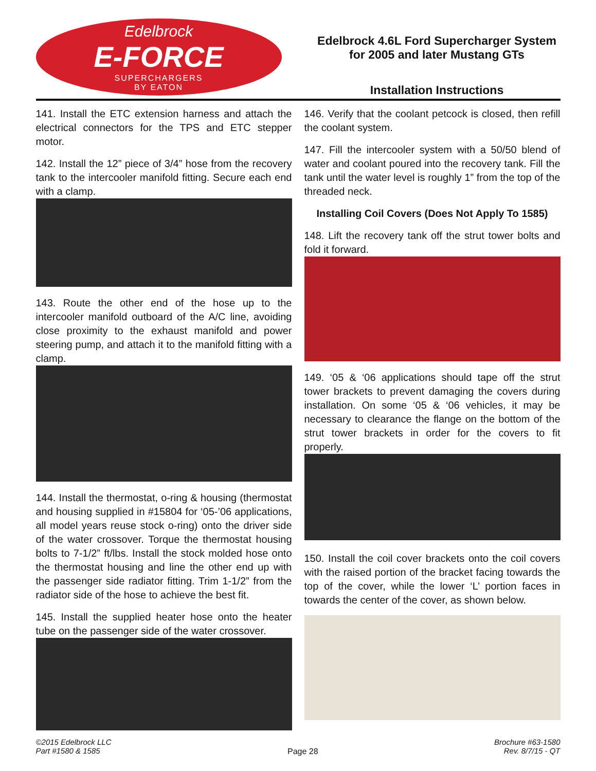Edelbrock
E-FORCE
SUPERCHARGERS
BY EATON
Edelbrock 4.6L Ford Supercharger System
for 2005 and later Mustang GTs
Installation Instructions
141. Install the ETC extension harness and attach the electrical connectors for the TPS and ETC stepper motor.
142. Install the 12” piece of 3/4” hose from the recovery tank to the intercooler manifold fitting. Secure each end with a clamp.
143. Route the other end of the hose up to the intercooler manifold outboard of the A/C line, avoiding close proximity to the exhaust manifold and power steering pump, and attach it to the manifold fitting with a clamp.
144. Install the thermostat, o-ring & housing (thermostat and housing supplied in #15804 for ‘05-’06 applications, all model years reuse stock o-ring) onto the driver side of the water crossover. Torque the thermostat housing bolts to 7-1/2” ft/lbs. Install the stock molded hose onto the thermostat housing and line the other end up with the passenger side radiator fitting. Trim 1-1/2” from the radiator side of the hose to achieve the best fit.
145. Install the supplied heater hose onto the heater tube on the passenger side of the water crossover.
146. Verify that the coolant petcock is closed, then refill the coolant system.
147. Fill the intercooler system with a 50/50 blend of water and coolant poured into the recovery tank. Fill the tank until the water level is roughly 1” from the top of the threaded neck.
Installing Coil Covers (Does Not Apply To 1585)
148. Lift the recovery tank off the strut tower bolts and fold it forward.
149. ‘05 & ‘06 applications should tape off the strut tower brackets to prevent damaging the covers during installation. On some ‘05 & ‘06 vehicles, it may be necessary to clearance the flange on the bottom of the strut tower brackets in order for the covers to fit properly.
150. Install the coil cover brackets onto the coil covers with the raised portion of the bracket facing towards the top of the cover, while the lower ‘L’ portion faces in towards the center of the cover, as shown below.
©2015 Edelbrock LLC
Part #1580 & 1585
Page 28
Brochure #63-1580
Rev. 8/7/15 - QT